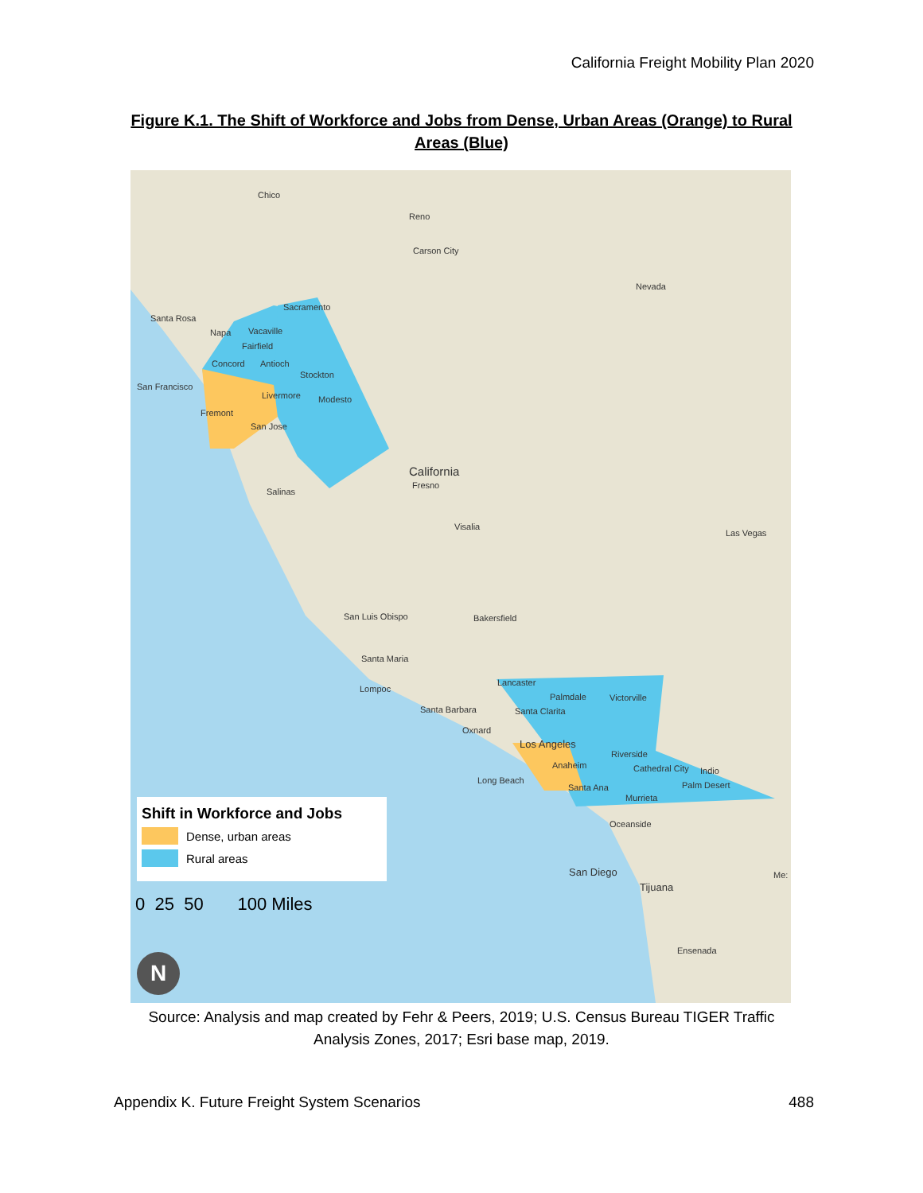California Freight Mobility Plan 2020
Figure K.1. The Shift of Workforce and Jobs from Dense, Urban Areas (Orange) to Rural Areas (Blue)
Chico
Reno
Carson City
Nevada
Sacramento
Santa Rosa
Napa Vacaville
Fairfield
Concord Antioch
Stockton
San Francisco
Livermore Modesto
Fremont
San Jose
California
Fresno
Salinas
Visalia
Las Vegas
San Luis Obispo Bakersfield
Santa Maria
Lompoc
Lancaster
Palmdale Victorville
Santa Barbara Santa Clarita
Oxnard
Los Angeles
Riverside
Anaheim Cathedral City Indio
Long Beach Palm Desert Santa Ana
Murrieta
Oceanside
San Diego
Tijuana
Me:
Ensenada
Shift in Workforce and Jobs
Dense, urban areas
Rural areas
0 25 50 100 Miles
N
Source: Analysis and map created by Fehr & Peers, 2019; U.S. Census Bureau TIGER Traffic Analysis Zones, 2017; Esri base map, 2019.
Appendix K. Future Freight System Scenarios 488